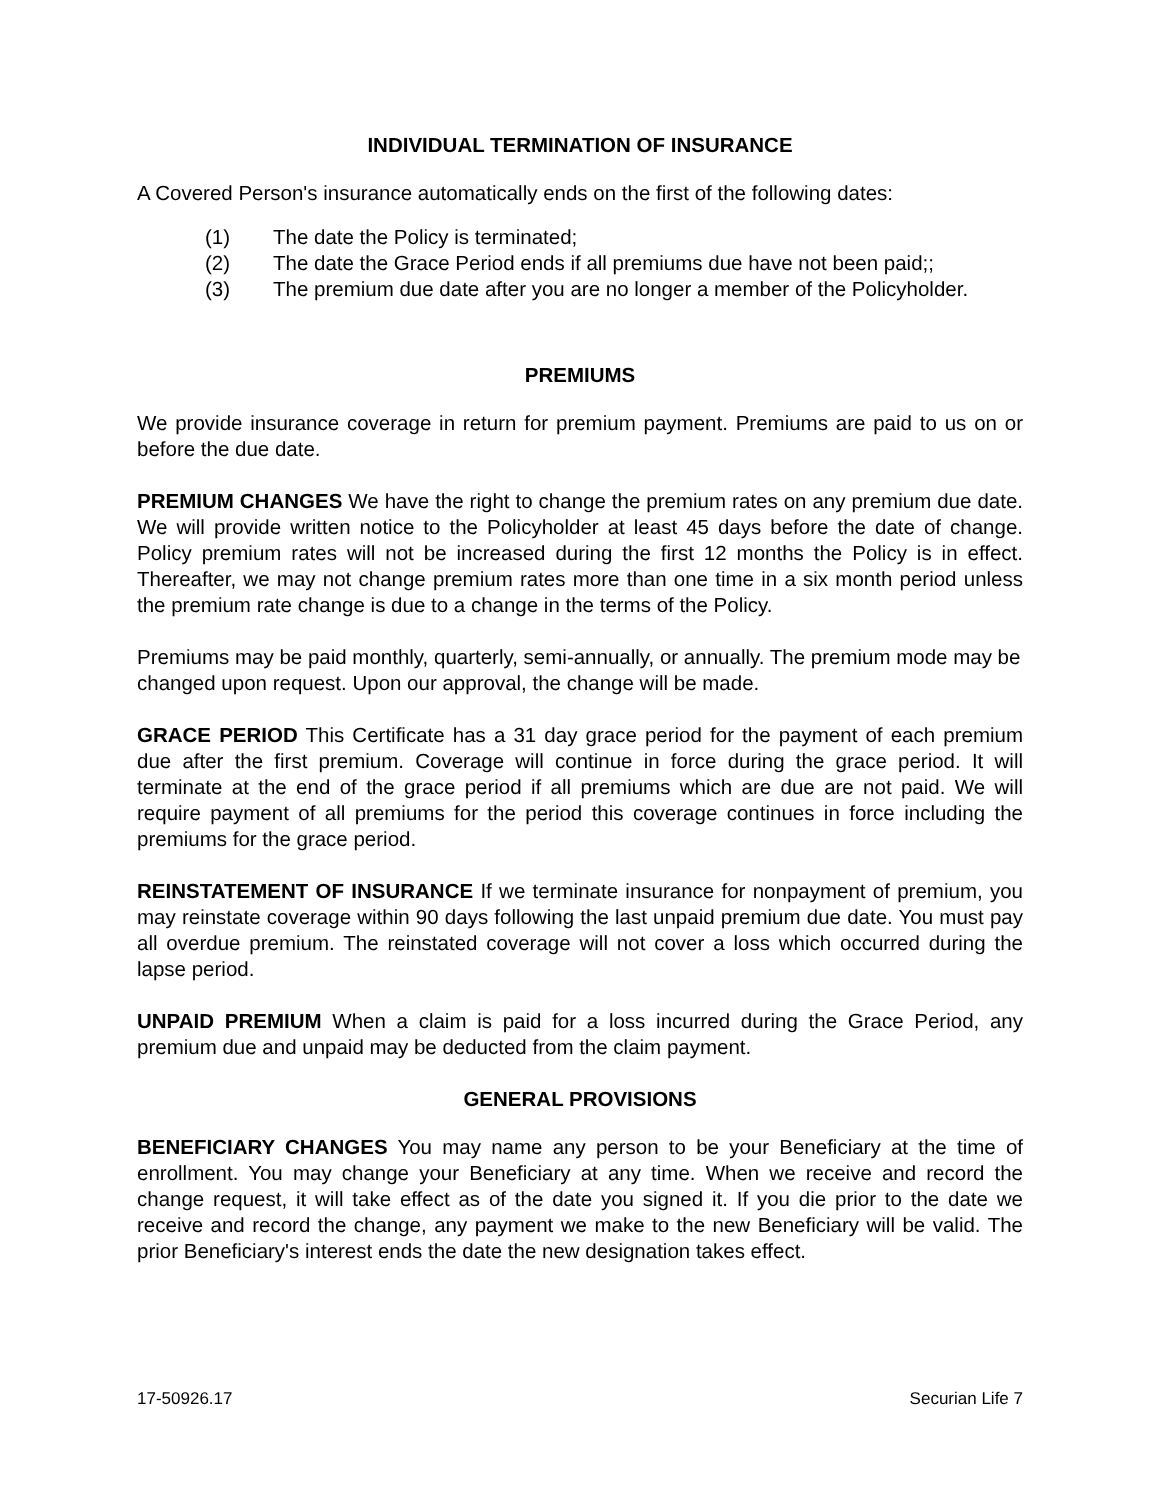INDIVIDUAL TERMINATION OF INSURANCE
A Covered Person's insurance automatically ends on the first of the following dates:
(1) The date the Policy is terminated;
(2) The date the Grace Period ends if all premiums due have not been paid;;
(3) The premium due date after you are no longer a member of the Policyholder.
PREMIUMS
We provide insurance coverage in return for premium payment. Premiums are paid to us on or before the due date.
PREMIUM CHANGES We have the right to change the premium rates on any premium due date. We will provide written notice to the Policyholder at least 45 days before the date of change. Policy premium rates will not be increased during the first 12 months the Policy is in effect. Thereafter, we may not change premium rates more than one time in a six month period unless the premium rate change is due to a change in the terms of the Policy.
Premiums may be paid monthly, quarterly, semi-annually, or annually. The premium mode may be changed upon request. Upon our approval, the change will be made.
GRACE PERIOD This Certificate has a 31 day grace period for the payment of each premium due after the first premium. Coverage will continue in force during the grace period. It will terminate at the end of the grace period if all premiums which are due are not paid. We will require payment of all premiums for the period this coverage continues in force including the premiums for the grace period.
REINSTATEMENT OF INSURANCE If we terminate insurance for nonpayment of premium, you may reinstate coverage within 90 days following the last unpaid premium due date. You must pay all overdue premium. The reinstated coverage will not cover a loss which occurred during the lapse period.
UNPAID PREMIUM When a claim is paid for a loss incurred during the Grace Period, any premium due and unpaid may be deducted from the claim payment.
GENERAL PROVISIONS
BENEFICIARY CHANGES You may name any person to be your Beneficiary at the time of enrollment. You may change your Beneficiary at any time. When we receive and record the change request, it will take effect as of the date you signed it. If you die prior to the date we receive and record the change, any payment we make to the new Beneficiary will be valid. The prior Beneficiary's interest ends the date the new designation takes effect.
17-50926.17 Securian Life 7